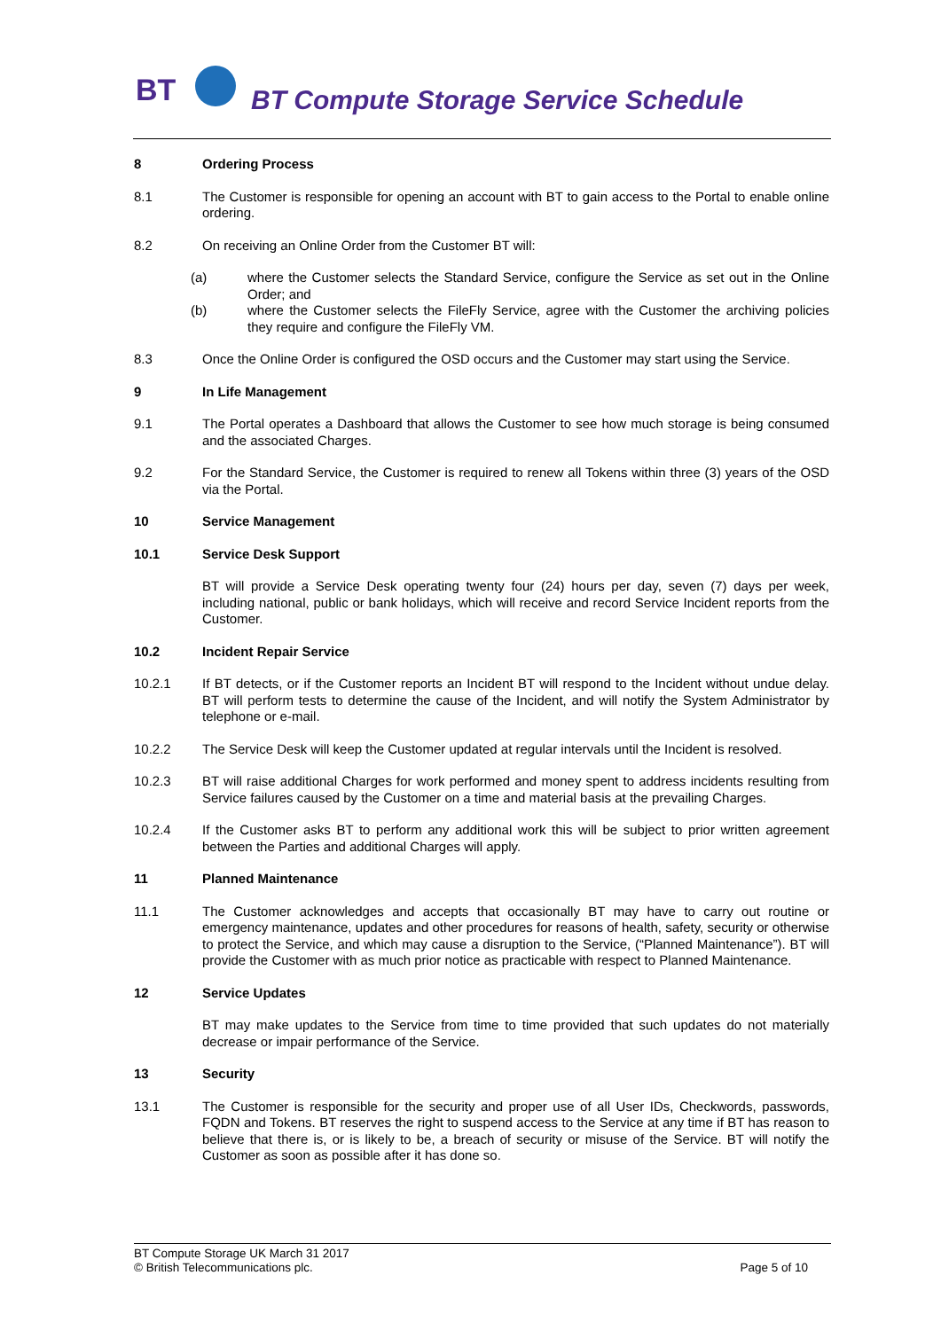BT
BT Compute Storage Service Schedule
8 Ordering Process
8.1 The Customer is responsible for opening an account with BT to gain access to the Portal to enable online ordering.
8.2 On receiving an Online Order from the Customer BT will:
(a) where the Customer selects the Standard Service, configure the Service as set out in the Online Order; and
(b) where the Customer selects the FileFly Service, agree with the Customer the archiving policies they require and configure the FileFly VM.
8.3 Once the Online Order is configured the OSD occurs and the Customer may start using the Service.
9 In Life Management
9.1 The Portal operates a Dashboard that allows the Customer to see how much storage is being consumed and the associated Charges.
9.2 For the Standard Service, the Customer is required to renew all Tokens within three (3) years of the OSD via the Portal.
10 Service Management
10.1 Service Desk Support
BT will provide a Service Desk operating twenty four (24) hours per day, seven (7) days per week, including national, public or bank holidays, which will receive and record Service Incident reports from the Customer.
10.2 Incident Repair Service
10.2.1 If BT detects, or if the Customer reports an Incident BT will respond to the Incident without undue delay. BT will perform tests to determine the cause of the Incident, and will notify the System Administrator by telephone or e-mail.
10.2.2 The Service Desk will keep the Customer updated at regular intervals until the Incident is resolved.
10.2.3 BT will raise additional Charges for work performed and money spent to address incidents resulting from Service failures caused by the Customer on a time and material basis at the prevailing Charges.
10.2.4 If the Customer asks BT to perform any additional work this will be subject to prior written agreement between the Parties and additional Charges will apply.
11 Planned Maintenance
11.1 The Customer acknowledges and accepts that occasionally BT may have to carry out routine or emergency maintenance, updates and other procedures for reasons of health, safety, security or otherwise to protect the Service, and which may cause a disruption to the Service, (“Planned Maintenance”). BT will provide the Customer with as much prior notice as practicable with respect to Planned Maintenance.
12 Service Updates
BT may make updates to the Service from time to time provided that such updates do not materially decrease or impair performance of the Service.
13 Security
13.1 The Customer is responsible for the security and proper use of all User IDs, Checkwords, passwords, FQDN and Tokens. BT reserves the right to suspend access to the Service at any time if BT has reason to believe that there is, or is likely to be, a breach of security or misuse of the Service. BT will notify the Customer as soon as possible after it has done so.
BT Compute Storage UK March 31 2017
© British Telecommunications plc. Page 5 of 10